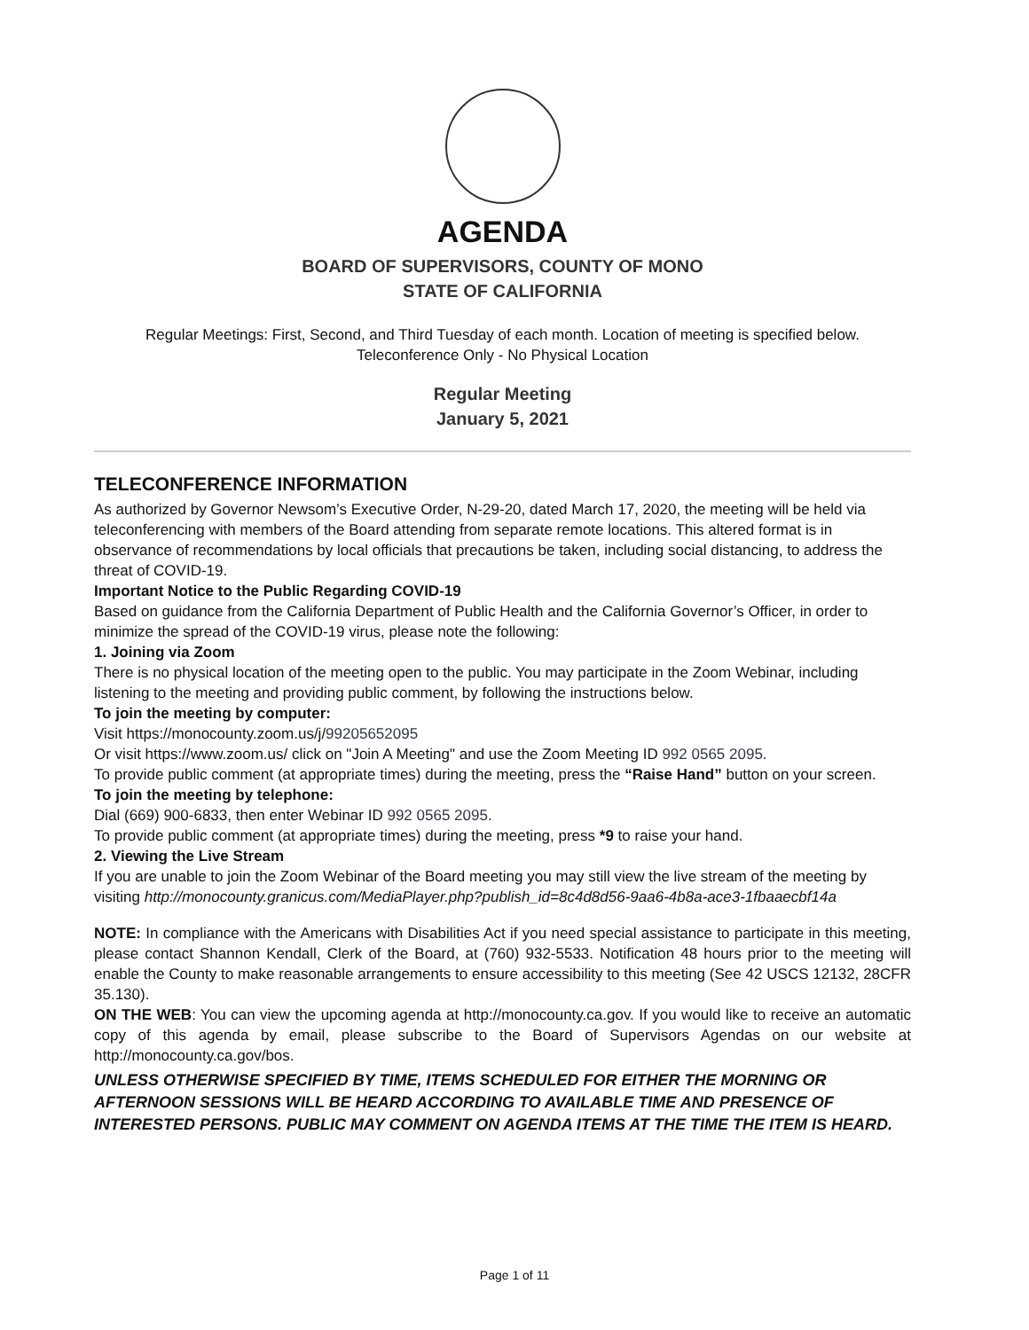AGENDA
BOARD OF SUPERVISORS, COUNTY OF MONO
STATE OF CALIFORNIA
Regular Meetings: First, Second, and Third Tuesday of each month. Location of meeting is specified below.
Teleconference Only - No Physical Location
Regular Meeting
January 5, 2021
TELECONFERENCE INFORMATION
As authorized by Governor Newsom’s Executive Order, N-29-20, dated March 17, 2020, the meeting will be held via teleconferencing with members of the Board attending from separate remote locations. This altered format is in observance of recommendations by local officials that precautions be taken, including social distancing, to address the threat of COVID-19.
Important Notice to the Public Regarding COVID-19
Based on guidance from the California Department of Public Health and the California Governor’s Officer, in order to minimize the spread of the COVID-19 virus, please note the following:
1. Joining via Zoom
There is no physical location of the meeting open to the public. You may participate in the Zoom Webinar, including listening to the meeting and providing public comment, by following the instructions below.
To join the meeting by computer:
Visit https://monocounty.zoom.us/j/99205652095
Or visit https://www.zoom.us/ click on "Join A Meeting" and use the Zoom Meeting ID 992 0565 2095.
To provide public comment (at appropriate times) during the meeting, press the “Raise Hand” button on your screen.
To join the meeting by telephone:
Dial (669) 900-6833, then enter Webinar ID 992 0565 2095.
To provide public comment (at appropriate times) during the meeting, press *9 to raise your hand.
2. Viewing the Live Stream
If you are unable to join the Zoom Webinar of the Board meeting you may still view the live stream of the meeting by visiting http://monocounty.granicus.com/MediaPlayer.php?publish_id=8c4d8d56-9aa6-4b8a-ace3-1fbaaecbf14a
NOTE: In compliance with the Americans with Disabilities Act if you need special assistance to participate in this meeting, please contact Shannon Kendall, Clerk of the Board, at (760) 932-5533. Notification 48 hours prior to the meeting will enable the County to make reasonable arrangements to ensure accessibility to this meeting (See 42 USCS 12132, 28CFR 35.130).
ON THE WEB: You can view the upcoming agenda at http://monocounty.ca.gov. If you would like to receive an automatic copy of this agenda by email, please subscribe to the Board of Supervisors Agendas on our website at http://monocounty.ca.gov/bos.
UNLESS OTHERWISE SPECIFIED BY TIME, ITEMS SCHEDULED FOR EITHER THE MORNING OR AFTERNOON SESSIONS WILL BE HEARD ACCORDING TO AVAILABLE TIME AND PRESENCE OF INTERESTED PERSONS. PUBLIC MAY COMMENT ON AGENDA ITEMS AT THE TIME THE ITEM IS HEARD.
Page 1 of 11